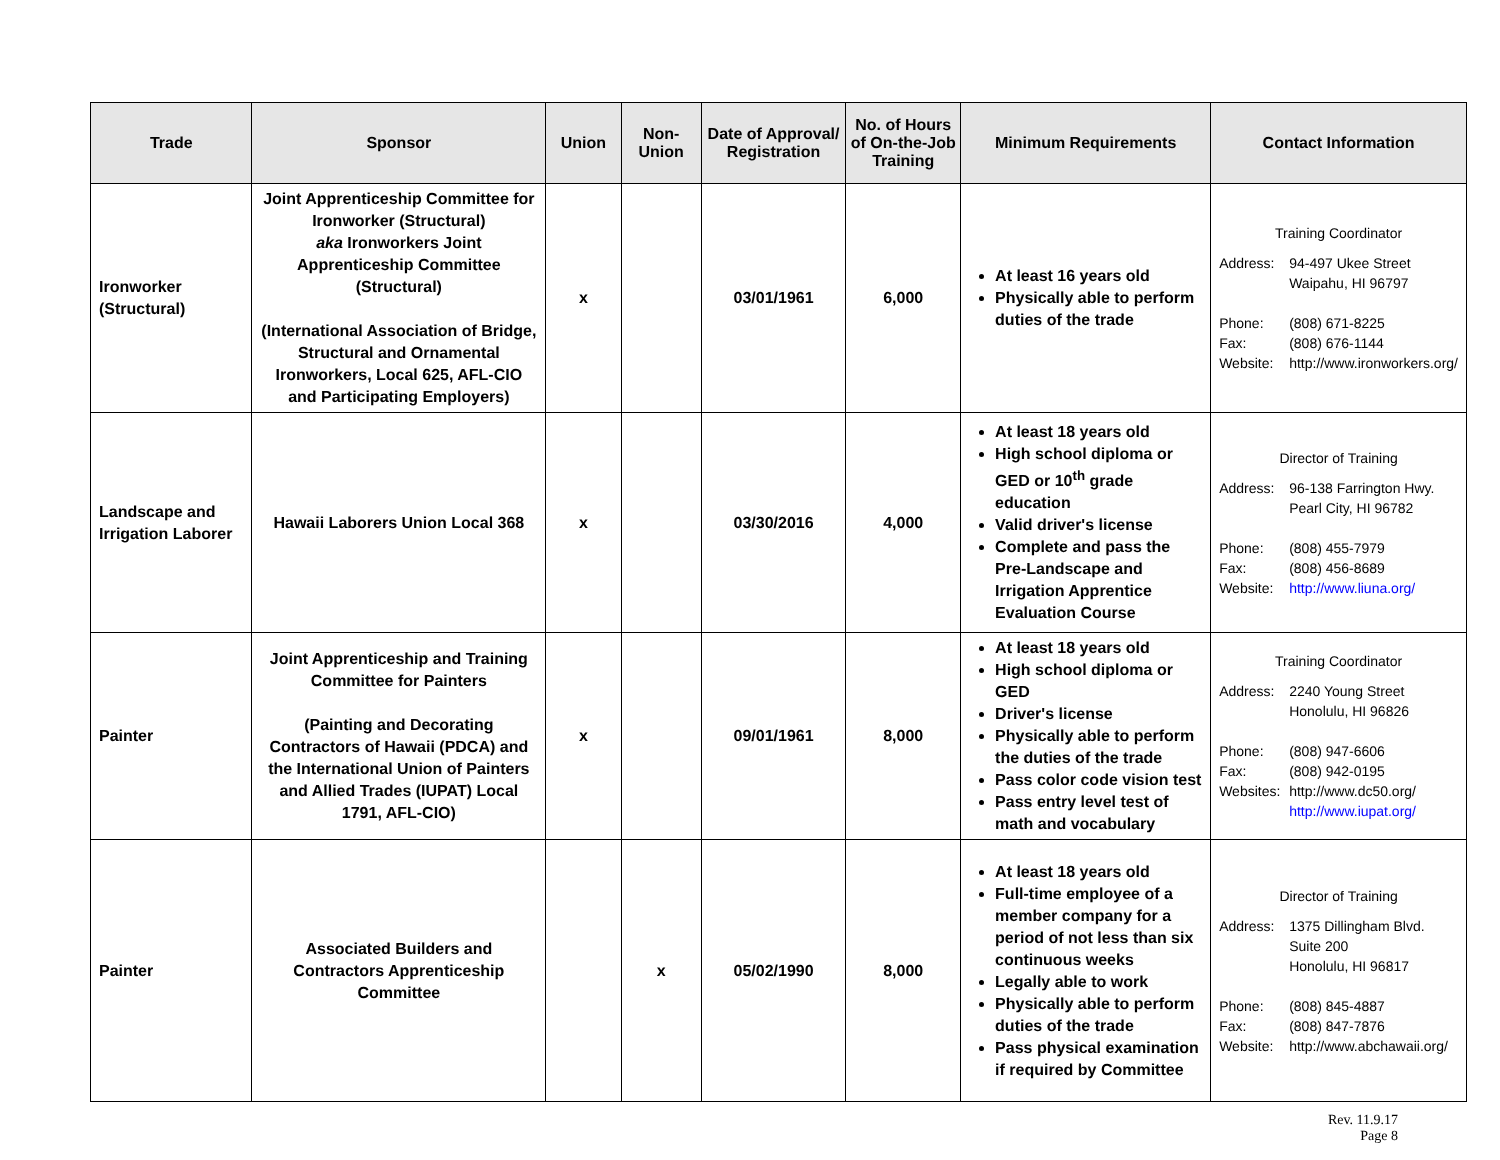| Trade | Sponsor | Union | Non-Union | Date of Approval/ Registration | No. of Hours of On-the-Job Training | Minimum Requirements | Contact Information |
| --- | --- | --- | --- | --- | --- | --- | --- |
| Ironworker (Structural) | Joint Apprenticeship Committee for Ironworker (Structural) aka Ironworkers Joint Apprenticeship Committee (Structural) (International Association of Bridge, Structural and Ornamental Ironworkers, Local 625, AFL-CIO and Participating Employers) | x | | 03/01/1961 | 6,000 | At least 16 years old Physically able to perform duties of the trade | Training Coordinator Address: 94-497 Ukee Street Waipahu, HI 96797 Phone: (808) 671-8225 Fax: (808) 676-1144 Website: http://www.ironworkers.org/ |
| Landscape and Irrigation Laborer | Hawaii Laborers Union Local 368 | x | | 03/30/2016 | 4,000 | At least 18 years old High school diploma or GED or 10<sup>th</sup> grade education Valid driver's license Complete and pass the Pre-Landscape and Irrigation Apprentice Evaluation Course | Director of Training Address: 96-138 Farrington Hwy. Pearl City, HI 96782 Phone: (808) 455-7979 Fax: (808) 456-8689 Website: http://www.liuna.org/ |
| Painter | Joint Apprenticeship and Training Committee for Painters (Painting and Decorating Contractors of Hawaii (PDCA) and the International Union of Painters and Allied Trades (IUPAT) Local 1791, AFL-CIO) | x | | 09/01/1961 | 8,000 | At least 18 years old High school diploma or GED Driver's license Physically able to perform the duties of the trade Pass color code vision test Pass entry level test of math and vocabulary | Training Coordinator Address: 2240 Young Street Honolulu, HI 96826 Phone: (808) 947-6606 Fax: (808) 942-0195 Websites: http://www.dc50.org/ http://www.iupat.org/ |
| Painter | Associated Builders and Contractors Apprenticeship Committee | | x | 05/02/1990 | 8,000 | At least 18 years old Full-time employee of a member company for a period of not less than six continuous weeks Legally able to work Physically able to perform duties of the trade Pass physical examination if required by Committee | Director of Training Address: 1375 Dillingham Blvd. Suite 200 Honolulu, HI 96817 Phone: (808) 845-4887 Fax: (808) 847-7876 Website: http://www.abchawaii.org/ |
Rev. 11.9.17
Page 8